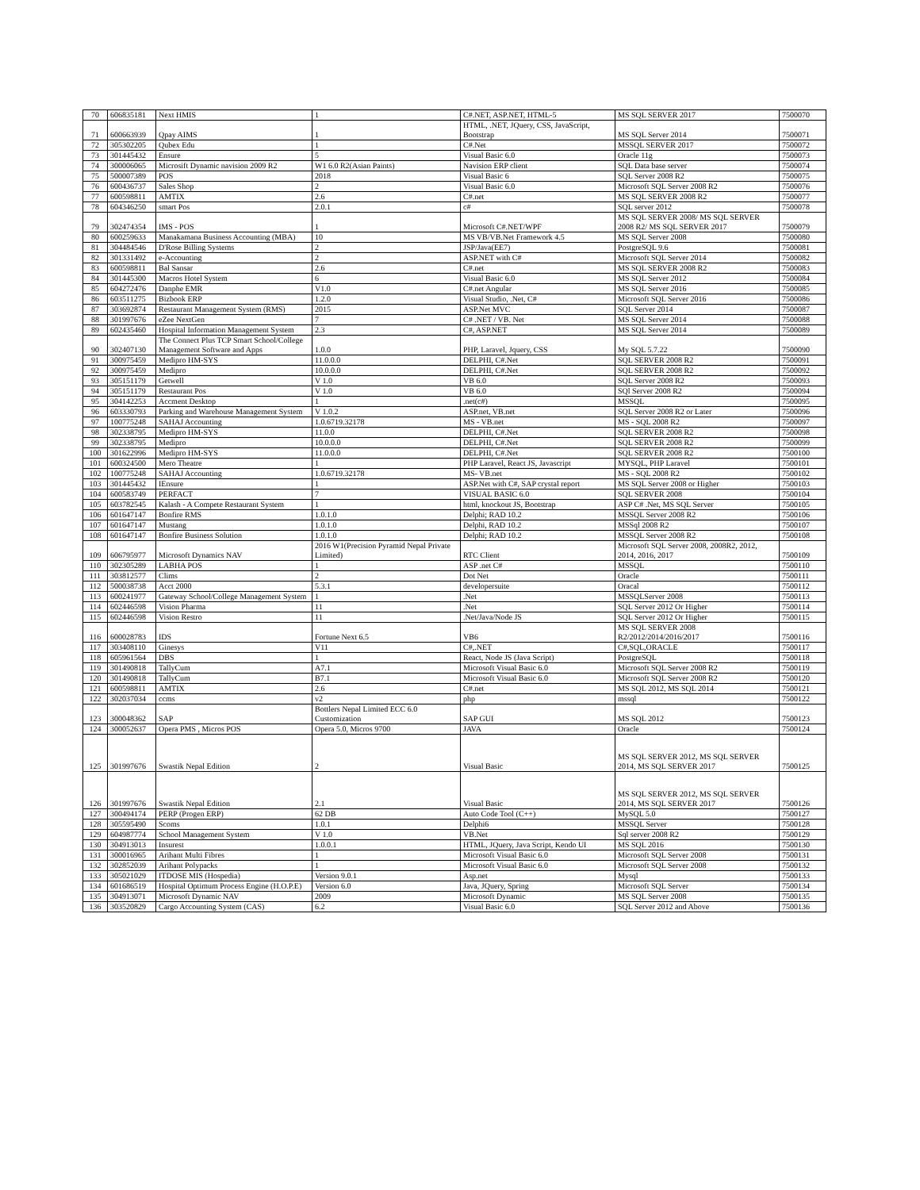| 70 | 606835181 | Next HMIS | 1 | C#.NET, ASP.NET, HTML-5 | MS SQL SERVER 2017 | 7500070 |
| 71 | 600663939 | Qpay AIMS | 1 | HTML, .NET, JQuery, CSS, JavaScript, Bootstrap | MS SQL Server 2014 | 7500071 |
| 72 | 305302205 | Qubex Edu | 1 | C#.Net | MSSQL SERVER 2017 | 7500072 |
| 73 | 301445432 | Ensure | 5 | Visual Basic 6.0 | Oracle 11g | 7500073 |
| 74 | 300006065 | Microsift Dynamic navision 2009 R2 | W1 6.0 R2(Asian Paints) | Navision ERP client | SQL Data base server | 7500074 |
| 75 | 500007389 | POS | 2018 | Visual Basic 6 | SQL Server 2008 R2 | 7500075 |
| 76 | 600436737 | Sales Shop | 2 | Visual Basic 6.0 | Microsoft SQL Server 2008 R2 | 7500076 |
| 77 | 600598811 | AMTIX | 2.6 | C#.net | MS SQL SERVER 2008 R2 | 7500077 |
| 78 | 604346250 | smart Pos | 2.0.1 | c# | SQL server 2012 | 7500078 |
| 79 | 302474354 | IMS - POS | 1 | Microsoft C#.NET/WPF | MS SQL SERVER 2008/ MS SQL SERVER 2008 R2/ MS SQL SERVER 2017 | 7500079 |
| 80 | 600259633 | Manakamana Business Accounting (MBA) | 10 | MS VB/VB.Net Framework 4.5 | MS SQL Server 2008 | 7500080 |
| 81 | 304484546 | D'Rose Billing Systems | 2 | JSP/Java(EE7) | PostgreSQL 9.6 | 7500081 |
| 82 | 301331492 | e-Accounting | 2 | ASP.NET with C# | Microsoft SQL Server 2014 | 7500082 |
| 83 | 600598811 | Bal Sansar | 2.6 | C#.net | MS SQL SERVER 2008 R2 | 7500083 |
| 84 | 301445300 | Macros Hotel System | 6 | Visual Basic 6.0 | MS SQL Server 2012 | 7500084 |
| 85 | 604272476 | Danphe EMR | V1.0 | C#.net Angular | MS SQL Server 2016 | 7500085 |
| 86 | 603511275 | Bizbook ERP | 1.2.0 | Visual Studio, .Net, C# | Microsoft SQL Server 2016 | 7500086 |
| 87 | 303692874 | Restaurant Management System (RMS) | 2015 | ASP.Net MVC | SQL Server 2014 | 7500087 |
| 88 | 301997676 | eZee NextGen | 7 | C# .NET / VB. Net | MS SQL Server 2014 | 7500088 |
| 89 | 602435460 | Hospital Information Management System | 2.3 | C#, ASP.NET | MS SQL Server 2014 | 7500089 |
| 90 | 302407130 | The Connect Plus TCP Smart School/College Management Software and Apps | 1.0.0 | PHP, Laravel, Jquery, CSS | My SQL 5.7.22 | 7500090 |
| 91 | 300975459 | Medipro HM-SYS | 11.0.0.0 | DELPHI, C#.Net | SQL SERVER 2008 R2 | 7500091 |
| 92 | 300975459 | Medipro | 10.0.0.0 | DELPHI, C#.Net | SQL SERVER 2008 R2 | 7500092 |
| 93 | 305151179 | Getwell | V 1.0 | VB 6.0 | SQL Server 2008 R2 | 7500093 |
| 94 | 305151179 | Restaurant Pos | V 1.0 | VB 6.0 | SQl Server 2008 R2 | 7500094 |
| 95 | 304142253 | Accment Desktop | 1 | .net(c#) | MSSQL | 7500095 |
| 96 | 603330793 | Parking and Warehouse Management System | V 1.0.2 | ASP.net, VB.net | SQL Server 2008 R2 or Later | 7500096 |
| 97 | 100775248 | SAHAJ Accounting | 1.0.6719.32178 | MS - VB.net | MS - SQL 2008 R2 | 7500097 |
| 98 | 302338795 | Medipro HM-SYS | 11.0.0 | DELPHI, C#.Net | SQL SERVER 2008 R2 | 7500098 |
| 99 | 302338795 | Medipro | 10.0.0.0 | DELPHI, C#.Net | SQL SERVER 2008 R2 | 7500099 |
| 100 | 301622996 | Medipro HM-SYS | 11.0.0.0 | DELPHI, C#.Net | SQL SERVER 2008 R2 | 7500100 |
| 101 | 600324500 | Mero Theatre | 1 | PHP Laravel, React JS, Javascript | MYSQL, PHP Laravel | 7500101 |
| 102 | 100775248 | SAHAJ Accounting | 1.0.6719.32178 | MS- VB.net | MS - SQL 2008 R2 | 7500102 |
| 103 | 301445432 | IEnsure | 1 | ASP.Net with C#, SAP crystal report | MS SQL Server 2008 or Higher | 7500103 |
| 104 | 600583749 | PERFACT | 7 | VISUAL BASIC 6.0 | SQL SERVER 2008 | 7500104 |
| 105 | 603782545 | Kalash - A Compete Restaurant System | 1 | html, knockout JS, Bootstrap | ASP C# .Net, MS SQL Server | 7500105 |
| 106 | 601647147 | Bonfire RMS | 1.0.1.0 | Delphi; RAD 10.2 | MSSQL Server 2008 R2 | 7500106 |
| 107 | 601647147 | Mustang | 1.0.1.0 | Delphi, RAD 10.2 | MSSql 2008 R2 | 7500107 |
| 108 | 601647147 | Bonfire Business Solution | 1.0.1.0 | Delphi; RAD 10.2 | MSSQL Server 2008 R2 | 7500108 |
| 109 | 606795977 | Microsoft Dynamics NAV | 2016 W1(Precision Pyramid Nepal Private Limited) | RTC Client | Microsoft SQL Server 2008, 2008R2, 2012, 2014, 2016, 2017 | 7500109 |
| 110 | 302305289 | LABHA POS | 1 | ASP .net C# | MSSQL | 7500110 |
| 111 | 303812577 | Clims | 2 | Dot Net | Oracle | 7500111 |
| 112 | 500038738 | Acct 2000 | 5.3.1 | developersuite | Oracal | 7500112 |
| 113 | 600241977 | Gateway School/College Management System | 1 | .Net | MSSQLServer 2008 | 7500113 |
| 114 | 602446598 | Vision Pharma | 11 | .Net | SQL Server 2012 Or Higher | 7500114 |
| 115 | 602446598 | Vision Restro | 11 | .Net/Java/Node JS | SQL Server 2012 Or Higher | 7500115 |
| 116 | 600028783 | IDS | Fortune Next 6.5 | VB6 | MS SQL SERVER 2008 R2/2012/2014/2016/2017 | 7500116 |
| 117 | 303408110 | Ginesys | V11 | C#,.NET | C#,SQL,ORACLE | 7500117 |
| 118 | 605961564 | DBS | 1 | React, Node JS (Java Script) | PostgreSQL | 7500118 |
| 119 | 301490818 | TallyCum | A7.1 | Microsoft Visual Basic 6.0 | Microsoft SQL Server 2008 R2 | 7500119 |
| 120 | 301490818 | TallyCum | B7.1 | Microsoft Visual Basic 6.0 | Microsoft SQL Server 2008 R2 | 7500120 |
| 121 | 600598811 | AMTIX | 2.6 | C#.net | MS SQL 2012, MS SQL 2014 | 7500121 |
| 122 | 302037034 | ccms | v2 | php | mssql | 7500122 |
| 123 | 300048362 | SAP | Bottlers Nepal Limited ECC 6.0 Customization | SAP GUI | MS SQL 2012 | 7500123 |
| 124 | 300052637 | Opera PMS , Micros POS | Opera 5.0, Micros 9700 | JAVA | Oracle | 7500124 |
| 125 | 301997676 | Swastik Nepal Edition | 2 | Visual Basic | MS SQL SERVER 2012, MS SQL SERVER 2014, MS SQL SERVER 2017 | 7500125 |
| 126 | 301997676 | Swastik Nepal Edition | 2.1 | Visual Basic | MS SQL SERVER 2012, MS SQL SERVER 2014, MS SQL SERVER 2017 | 7500126 |
| 127 | 300494174 | PERP (Progen ERP) | 62 DB | Auto Code Tool (C++) | MySQL 5.0 | 7500127 |
| 128 | 305595490 | Scoms | 1.0.1 | Delphi6 | MSSQL Server | 7500128 |
| 129 | 604987774 | School Management System | V 1.0 | VB.Net | Sql server 2008 R2 | 7500129 |
| 130 | 304913013 | Insurest | 1.0.0.1 | HTML, JQuery, Java Script, Kendo UI | MS SQL 2016 | 7500130 |
| 131 | 300016965 | Arihant Multi Fibres | 1 | Microsoft Visual Basic 6.0 | Microsoft SQL Server 2008 | 7500131 |
| 132 | 302852039 | Arihant Polypacks | 1 | Microsoft Visual Basic 6.0 | Microsoft SQL Server 2008 | 7500132 |
| 133 | 305021029 | ITDOSE MIS (Hospedia) | Version 9.0.1 | Asp.net | Mysql | 7500133 |
| 134 | 601686519 | Hospital Optimum Process Engine (H.O.P.E) | Version 6.0 | Java, JQuery, Spring | Microsoft SQL Server | 7500134 |
| 135 | 304913071 | Microsoft Dynamic NAV | 2009 | Microsoft Dynamic | MS SQL Server 2008 | 7500135 |
| 136 | 303520829 | Cargo Accounting System (CAS) | 6.2 | Visual Basic 6.0 | SQL Server 2012 and Above | 7500136 |